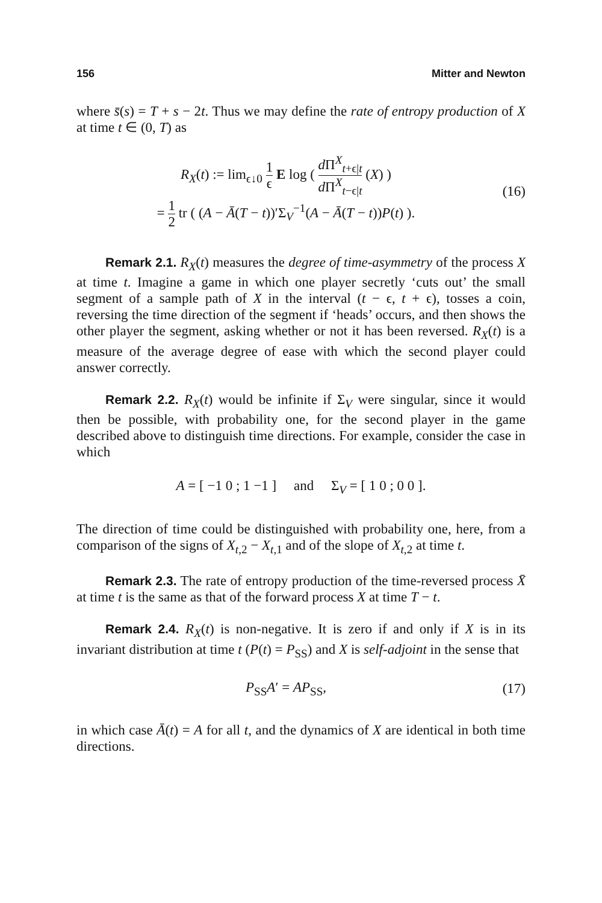156 Mitter and Newton
where s̄(s) = T + s − 2t. Thus we may define the rate of entropy production of X at time t ∈ (0, T) as
R<sub>X</sub>(t) := lim<sub>ϵ↓0</sub> 1 ϵ E log ( d Π<sup>X</sup><sub>t+ϵ|t</sub> d Π<sup>X</sup><sub>t−ϵ|t</sub> (X) )
= 1 2 tr ( (A − Ā(T − t))′Σ<sub>V</sub><sup>−1</sup>(A − Ā(T − t))P(t) ).
(16)
Remark 2.1. R<sub>X</sub>(t) measures the degree of time-asymmetry of the process X at time t. Imagine a game in which one player secretly ‘cuts out’ the small segment of a sample path of X in the interval (t − ϵ, t + ϵ), tosses a coin, reversing the time direction of the segment if ‘heads’ occurs, and then shows the other player the segment, asking whether or not it has been reversed. R<sub>X</sub>(t) is a measure of the average degree of ease with which the second player could answer correctly.
Remark 2.2. R<sub>X</sub>(t) would be infinite if Σ<sub>V</sub> were singular, since it would then be possible, with probability one, for the second player in the game described above to distinguish time directions. For example, consider the case in which
A = [ −1 0 ; 1 −1 ] and Σ<sub>V</sub> = [ 1 0 ; 0 0 ].
The direction of time could be distinguished with probability one, here, from a comparison of the signs of X<sub>t,2</sub> − X<sub>t,1</sub> and of the slope of X<sub>t,2</sub> at time t.
Remark 2.3. The rate of entropy production of the time-reversed process X̄ at time t is the same as that of the forward process X at time T − t.
Remark 2.4. R<sub>X</sub>(t) is non-negative. It is zero if and only if X is in its invariant distribution at time t (P(t) = P<sub>SS</sub>) and X is self-adjoint in the sense that
P<sub>SS</sub>A′ = AP<sub>SS</sub>,
(17)
in which case Ā(t) = A for all t, and the dynamics of X are identical in both time directions.